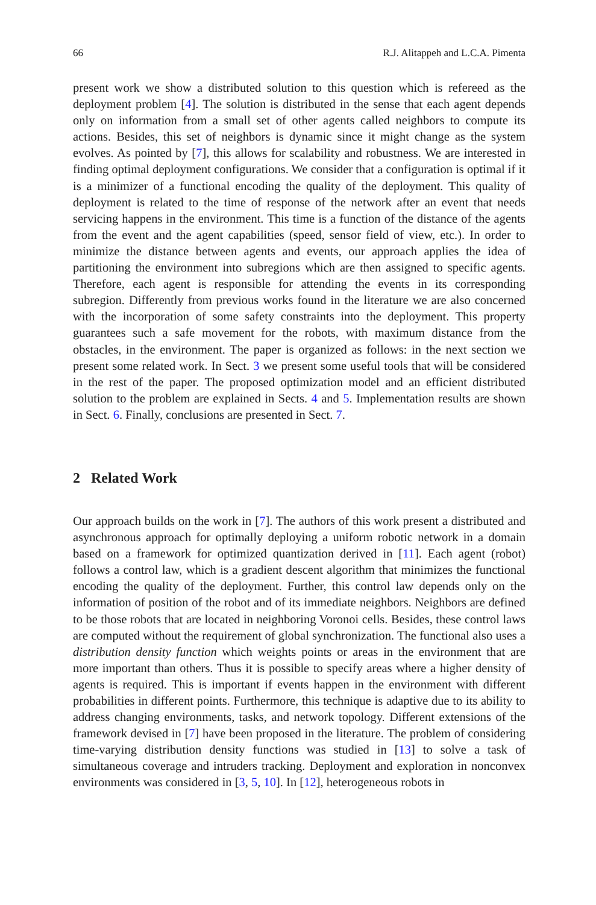66 R.J. Alitappeh and L.C.A. Pimenta
present work we show a distributed solution to this question which is refereed as the deployment problem [4]. The solution is distributed in the sense that each agent depends only on information from a small set of other agents called neighbors to compute its actions. Besides, this set of neighbors is dynamic since it might change as the system evolves. As pointed by [7], this allows for scalability and robustness. We are interested in finding optimal deployment configurations. We consider that a configuration is optimal if it is a minimizer of a functional encoding the quality of the deployment. This quality of deployment is related to the time of response of the network after an event that needs servicing happens in the environment. This time is a function of the distance of the agents from the event and the agent capabilities (speed, sensor field of view, etc.). In order to minimize the distance between agents and events, our approach applies the idea of partitioning the environment into subregions which are then assigned to specific agents. Therefore, each agent is responsible for attending the events in its corresponding subregion. Differently from previous works found in the literature we are also concerned with the incorporation of some safety constraints into the deployment. This property guarantees such a safe movement for the robots, with maximum distance from the obstacles, in the environment. The paper is organized as follows: in the next section we present some related work. In Sect. 3 we present some useful tools that will be considered in the rest of the paper. The proposed optimization model and an efficient distributed solution to the problem are explained in Sects. 4 and 5. Implementation results are shown in Sect. 6. Finally, conclusions are presented in Sect. 7.
2 Related Work
Our approach builds on the work in [7]. The authors of this work present a distributed and asynchronous approach for optimally deploying a uniform robotic network in a domain based on a framework for optimized quantization derived in [11]. Each agent (robot) follows a control law, which is a gradient descent algorithm that minimizes the functional encoding the quality of the deployment. Further, this control law depends only on the information of position of the robot and of its immediate neighbors. Neighbors are defined to be those robots that are located in neighboring Voronoi cells. Besides, these control laws are computed without the requirement of global synchronization. The functional also uses a distribution density function which weights points or areas in the environment that are more important than others. Thus it is possible to specify areas where a higher density of agents is required. This is important if events happen in the environment with different probabilities in different points. Furthermore, this technique is adaptive due to its ability to address changing environments, tasks, and network topology. Different extensions of the framework devised in [7] have been proposed in the literature. The problem of considering time-varying distribution density functions was studied in [13] to solve a task of simultaneous coverage and intruders tracking. Deployment and exploration in nonconvex environments was considered in [3, 5, 10]. In [12], heterogeneous robots in